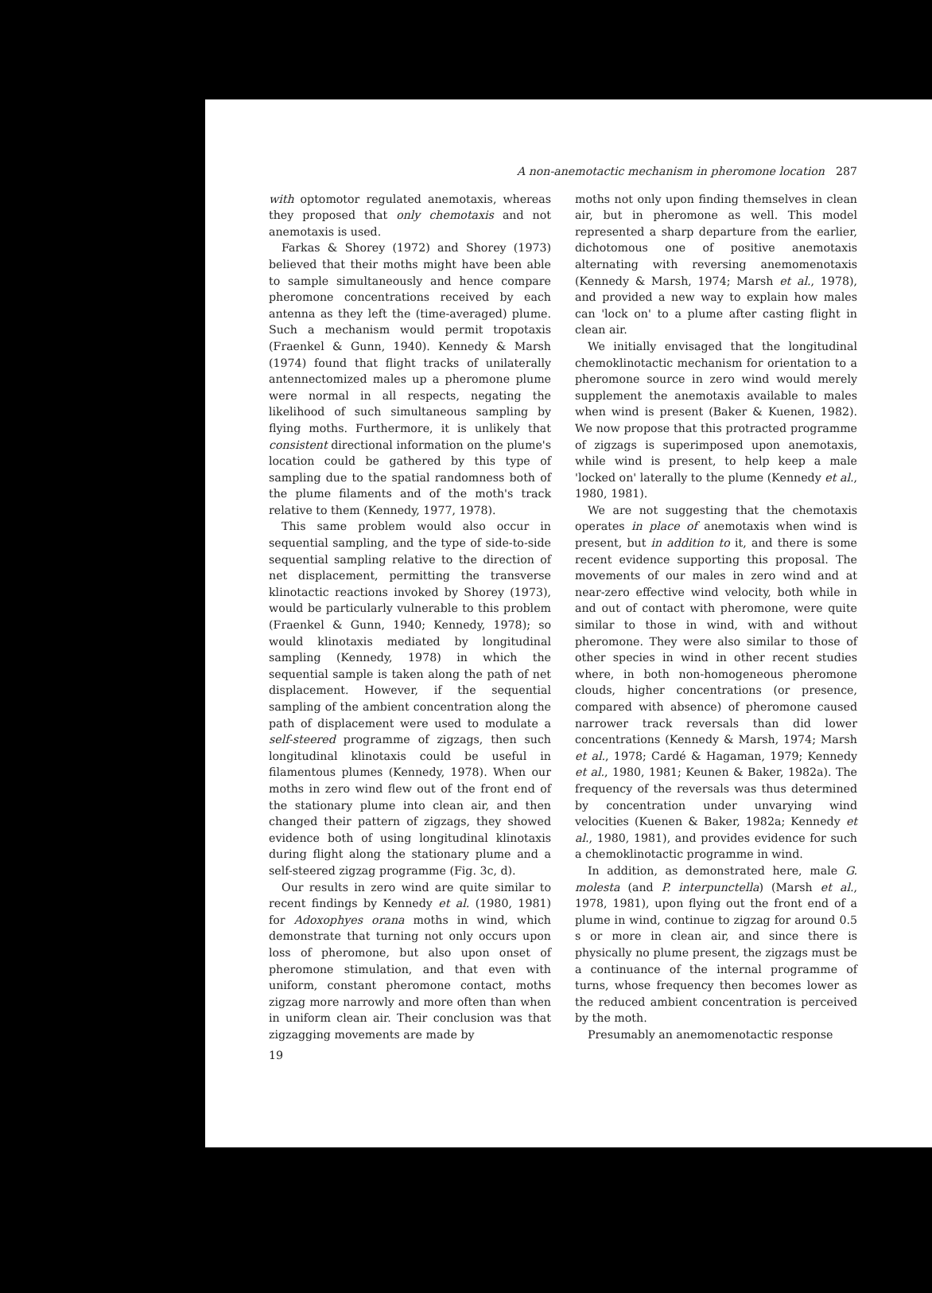A non-anemotactic mechanism in pheromone location 287
with optomotor regulated anemotaxis, whereas they proposed that only chemotaxis and not anemotaxis is used.
Farkas & Shorey (1972) and Shorey (1973) believed that their moths might have been able to sample simultaneously and hence compare pheromone concentrations received by each antenna as they left the (time-averaged) plume. Such a mechanism would permit tropotaxis (Fraenkel & Gunn, 1940). Kennedy & Marsh (1974) found that flight tracks of unilaterally antennectomized males up a pheromone plume were normal in all respects, negating the likelihood of such simultaneous sampling by flying moths. Furthermore, it is unlikely that consistent directional information on the plume's location could be gathered by this type of sampling due to the spatial randomness both of the plume filaments and of the moth's track relative to them (Kennedy, 1977, 1978).
This same problem would also occur in sequential sampling, and the type of side-to-side sequential sampling relative to the direction of net displacement, permitting the transverse klinotactic reactions invoked by Shorey (1973), would be particularly vulnerable to this problem (Fraenkel & Gunn, 1940; Kennedy, 1978); so would klinotaxis mediated by longitudinal sampling (Kennedy, 1978) in which the sequential sample is taken along the path of net displacement. However, if the sequential sampling of the ambient concentration along the path of displacement were used to modulate a self-steered programme of zigzags, then such longitudinal klinotaxis could be useful in filamentous plumes (Kennedy, 1978). When our moths in zero wind flew out of the front end of the stationary plume into clean air, and then changed their pattern of zigzags, they showed evidence both of using longitudinal klinotaxis during flight along the stationary plume and a self-steered zigzag programme (Fig. 3c, d).
Our results in zero wind are quite similar to recent findings by Kennedy et al. (1980, 1981) for Adoxophyes orana moths in wind, which demonstrate that turning not only occurs upon loss of pheromone, but also upon onset of pheromone stimulation, and that even with uniform, constant pheromone contact, moths zigzag more narrowly and more often than when in uniform clean air. Their conclusion was that zigzagging movements are made by
19
moths not only upon finding themselves in clean air, but in pheromone as well. This model represented a sharp departure from the earlier, dichotomous one of positive anemotaxis alternating with reversing anemomenotaxis (Kennedy & Marsh, 1974; Marsh et al., 1978), and provided a new way to explain how males can 'lock on' to a plume after casting flight in clean air.
We initially envisaged that the longitudinal chemoklinotactic mechanism for orientation to a pheromone source in zero wind would merely supplement the anemotaxis available to males when wind is present (Baker & Kuenen, 1982). We now propose that this protracted programme of zigzags is superimposed upon anemotaxis, while wind is present, to help keep a male 'locked on' laterally to the plume (Kennedy et al., 1980, 1981).
We are not suggesting that the chemotaxis operates in place of anemotaxis when wind is present, but in addition to it, and there is some recent evidence supporting this proposal. The movements of our males in zero wind and at near-zero effective wind velocity, both while in and out of contact with pheromone, were quite similar to those in wind, with and without pheromone. They were also similar to those of other species in wind in other recent studies where, in both non-homogeneous pheromone clouds, higher concentrations (or presence, compared with absence) of pheromone caused narrower track reversals than did lower concentrations (Kennedy & Marsh, 1974; Marsh et al., 1978; Cardé & Hagaman, 1979; Kennedy et al., 1980, 1981; Keunen & Baker, 1982a). The frequency of the reversals was thus determined by concentration under unvarying wind velocities (Kuenen & Baker, 1982a; Kennedy et al., 1980, 1981), and provides evidence for such a chemoklinotactic programme in wind.
In addition, as demonstrated here, male G. molesta (and P. interpunctella) (Marsh et al., 1978, 1981), upon flying out the front end of a plume in wind, continue to zigzag for around 0.5 s or more in clean air, and since there is physically no plume present, the zigzags must be a continuance of the internal programme of turns, whose frequency then becomes lower as the reduced ambient concentration is perceived by the moth.
Presumably an anemomenotactic response